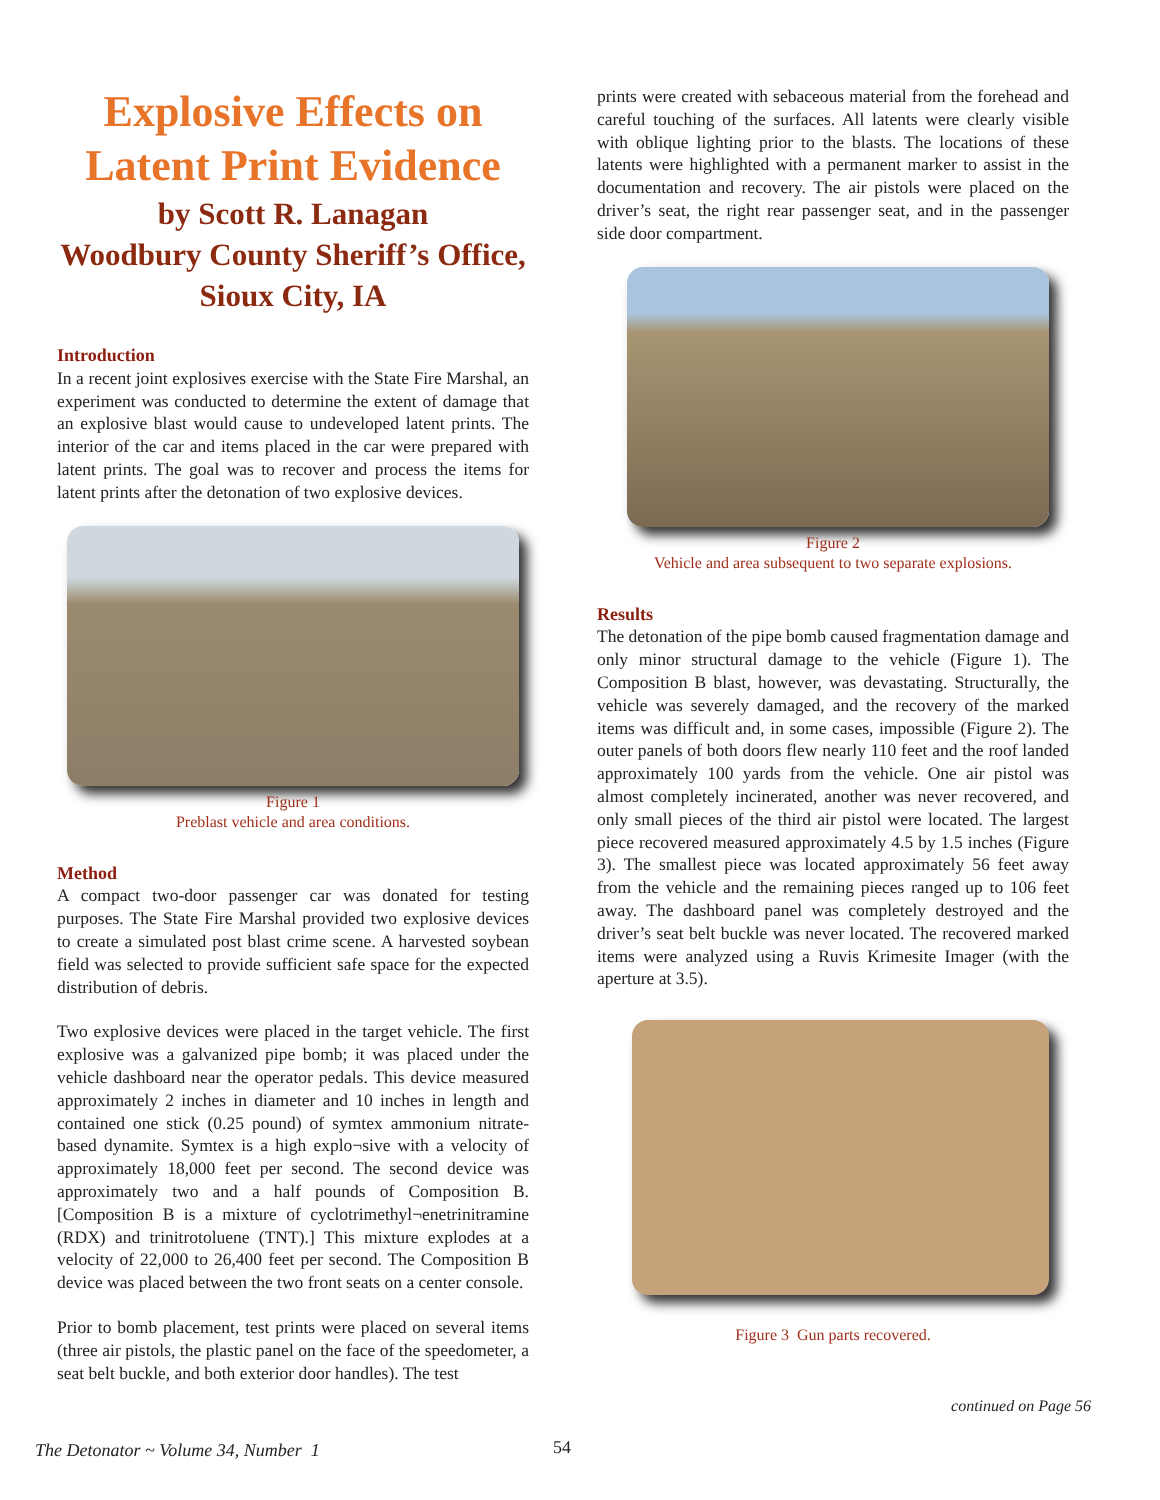Explosive Effects on Latent Print Evidence
by Scott R. Lanagan
Woodbury County Sheriff’s Office, Sioux City, IA
Introduction
In a recent joint explosives exercise with the State Fire Marshal, an experiment was conducted to determine the extent of damage that an explosive blast would cause to undeveloped latent prints. The interior of the car and items placed in the car were prepared with latent prints. The goal was to recover and process the items for latent prints after the detonation of two explosive devices.
Figure 1
Preblast vehicle and area conditions.
Method
A compact two-door passenger car was donated for testing purposes. The State Fire Marshal provided two explosive devices to create a simulated post blast crime scene. A harvested soybean field was selected to provide sufficient safe space for the expected distribution of debris.
Two explosive devices were placed in the target vehicle. The first explosive was a galvanized pipe bomb; it was placed under the vehicle dashboard near the operator pedals. This device measured approximately 2 inches in diameter and 10 inches in length and contained one stick (0.25 pound) of symtex ammonium nitrate-based dynamite. Symtex is a high explo¬sive with a velocity of approximately 18,000 feet per second. The second device was approximately two and a half pounds of Composition B. [Composition B is a mixture of cyclotrimethyl¬enetrinitramine (RDX) and trinitrotoluene (TNT).] This mixture explodes at a velocity of 22,000 to 26,400 feet per second. The Composition B device was placed between the two front seats on a center console.
Prior to bomb placement, test prints were placed on several items (three air pistols, the plastic panel on the face of the speedometer, a seat belt buckle, and both exterior door handles). The test
prints were created with sebaceous material from the forehead and careful touching of the surfaces. All latents were clearly visible with oblique lighting prior to the blasts. The locations of these latents were highlighted with a permanent marker to assist in the documentation and recovery. The air pistols were placed on the driver’s seat, the right rear passenger seat, and in the passenger side door compartment.
Figure 2
Vehicle and area subsequent to two separate explosions.
Results
The detonation of the pipe bomb caused fragmentation damage and only minor structural damage to the vehicle (Figure 1). The Composition B blast, however, was devastating. Structurally, the vehicle was severely damaged, and the recovery of the marked items was difficult and, in some cases, impossible (Figure 2). The outer panels of both doors flew nearly 110 feet and the roof landed approximately 100 yards from the vehicle. One air pistol was almost completely incinerated, another was never recovered, and only small pieces of the third air pistol were located. The largest piece recovered measured approximately 4.5 by 1.5 inches (Figure 3). The smallest piece was located approximately 56 feet away from the vehicle and the remaining pieces ranged up to 106 feet away. The dashboard panel was completely destroyed and the driver’s seat belt buckle was never located. The recovered marked items were analyzed using a Ruvis Krimesite Imager (with the aperture at 3.5).
Figure 3 Gun parts recovered.
continued on Page 56
The Detonator ~ Volume 34, Number 1
54